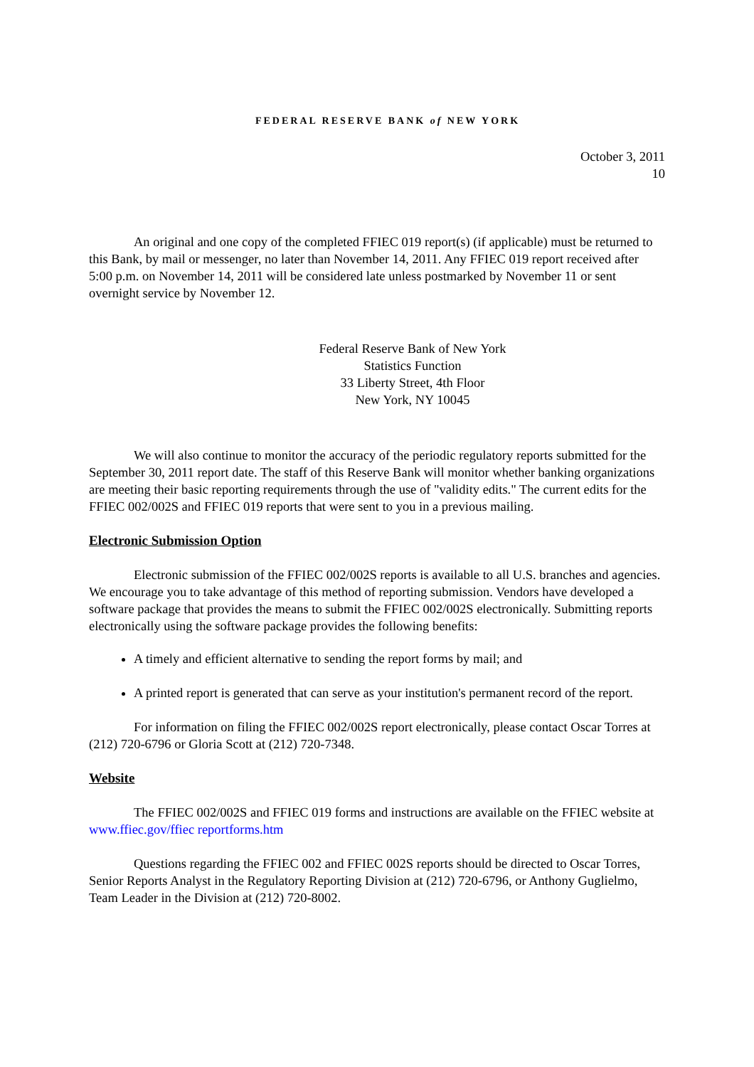FEDERAL RESERVE BANK of NEW YORK
October 3, 2011
10
An original and one copy of the completed FFIEC 019 report(s) (if applicable) must be returned to this Bank, by mail or messenger, no later than November 14, 2011. Any FFIEC 019 report received after 5:00 p.m. on November 14, 2011 will be considered late unless postmarked by November 11 or sent overnight service by November 12.
Federal Reserve Bank of New York
Statistics Function
33 Liberty Street, 4th Floor
New York, NY 10045
We will also continue to monitor the accuracy of the periodic regulatory reports submitted for the September 30, 2011 report date. The staff of this Reserve Bank will monitor whether banking organizations are meeting their basic reporting requirements through the use of "validity edits." The current edits for the FFIEC 002/002S and FFIEC 019 reports that were sent to you in a previous mailing.
Electronic Submission Option
Electronic submission of the FFIEC 002/002S reports is available to all U.S. branches and agencies. We encourage you to take advantage of this method of reporting submission. Vendors have developed a software package that provides the means to submit the FFIEC 002/002S electronically. Submitting reports electronically using the software package provides the following benefits:
A timely and efficient alternative to sending the report forms by mail; and
A printed report is generated that can serve as your institution's permanent record of the report.
For information on filing the FFIEC 002/002S report electronically, please contact Oscar Torres at (212) 720-6796 or Gloria Scott at (212) 720-7348.
Website
The FFIEC 002/002S and FFIEC 019 forms and instructions are available on the FFIEC website at www.ffiec.gov/ffiec reportforms.htm
Questions regarding the FFIEC 002 and FFIEC 002S reports should be directed to Oscar Torres, Senior Reports Analyst in the Regulatory Reporting Division at (212) 720-6796, or Anthony Guglielmo, Team Leader in the Division at (212) 720-8002.